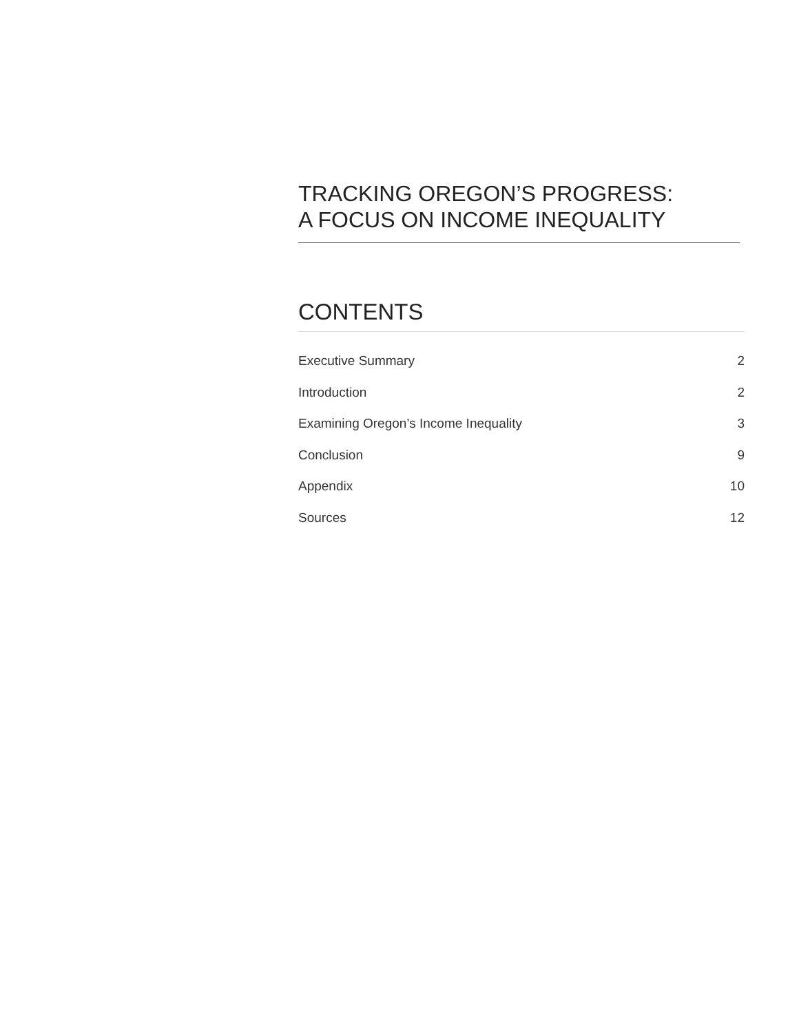TRACKING OREGON’S PROGRESS:
A FOCUS ON INCOME INEQUALITY
CONTENTS
Executive Summary 2
Introduction 2
Examining Oregon’s Income Inequality 3
Conclusion 9
Appendix 10
Sources 12